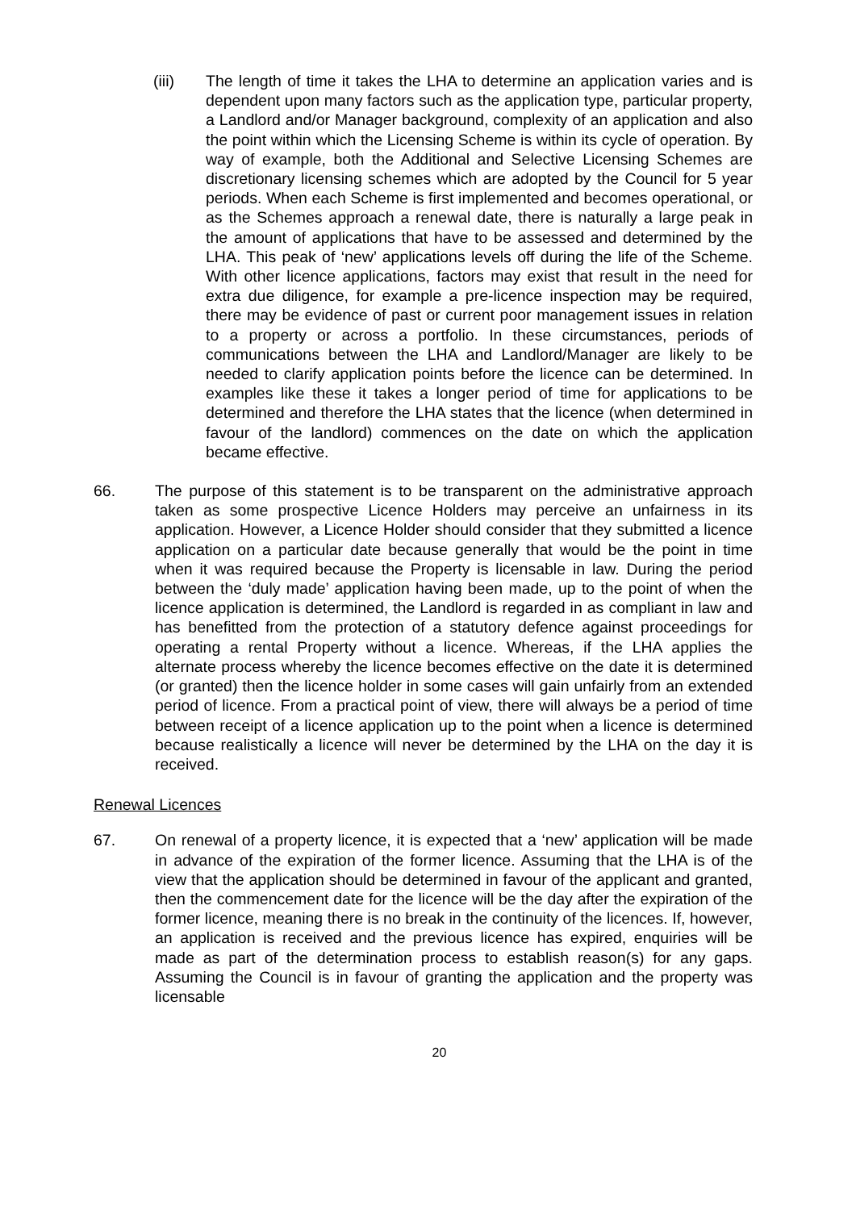(iii) The length of time it takes the LHA to determine an application varies and is dependent upon many factors such as the application type, particular property, a Landlord and/or Manager background, complexity of an application and also the point within which the Licensing Scheme is within its cycle of operation. By way of example, both the Additional and Selective Licensing Schemes are discretionary licensing schemes which are adopted by the Council for 5 year periods. When each Scheme is first implemented and becomes operational, or as the Schemes approach a renewal date, there is naturally a large peak in the amount of applications that have to be assessed and determined by the LHA. This peak of ‘new’ applications levels off during the life of the Scheme. With other licence applications, factors may exist that result in the need for extra due diligence, for example a pre-licence inspection may be required, there may be evidence of past or current poor management issues in relation to a property or across a portfolio. In these circumstances, periods of communications between the LHA and Landlord/Manager are likely to be needed to clarify application points before the licence can be determined. In examples like these it takes a longer period of time for applications to be determined and therefore the LHA states that the licence (when determined in favour of the landlord) commences on the date on which the application became effective.
66. The purpose of this statement is to be transparent on the administrative approach taken as some prospective Licence Holders may perceive an unfairness in its application. However, a Licence Holder should consider that they submitted a licence application on a particular date because generally that would be the point in time when it was required because the Property is licensable in law. During the period between the ‘duly made’ application having been made, up to the point of when the licence application is determined, the Landlord is regarded in as compliant in law and has benefitted from the protection of a statutory defence against proceedings for operating a rental Property without a licence. Whereas, if the LHA applies the alternate process whereby the licence becomes effective on the date it is determined (or granted) then the licence holder in some cases will gain unfairly from an extended period of licence. From a practical point of view, there will always be a period of time between receipt of a licence application up to the point when a licence is determined because realistically a licence will never be determined by the LHA on the day it is received.
Renewal Licences
67. On renewal of a property licence, it is expected that a ‘new’ application will be made in advance of the expiration of the former licence. Assuming that the LHA is of the view that the application should be determined in favour of the applicant and granted, then the commencement date for the licence will be the day after the expiration of the former licence, meaning there is no break in the continuity of the licences. If, however, an application is received and the previous licence has expired, enquiries will be made as part of the determination process to establish reason(s) for any gaps. Assuming the Council is in favour of granting the application and the property was licensable
20